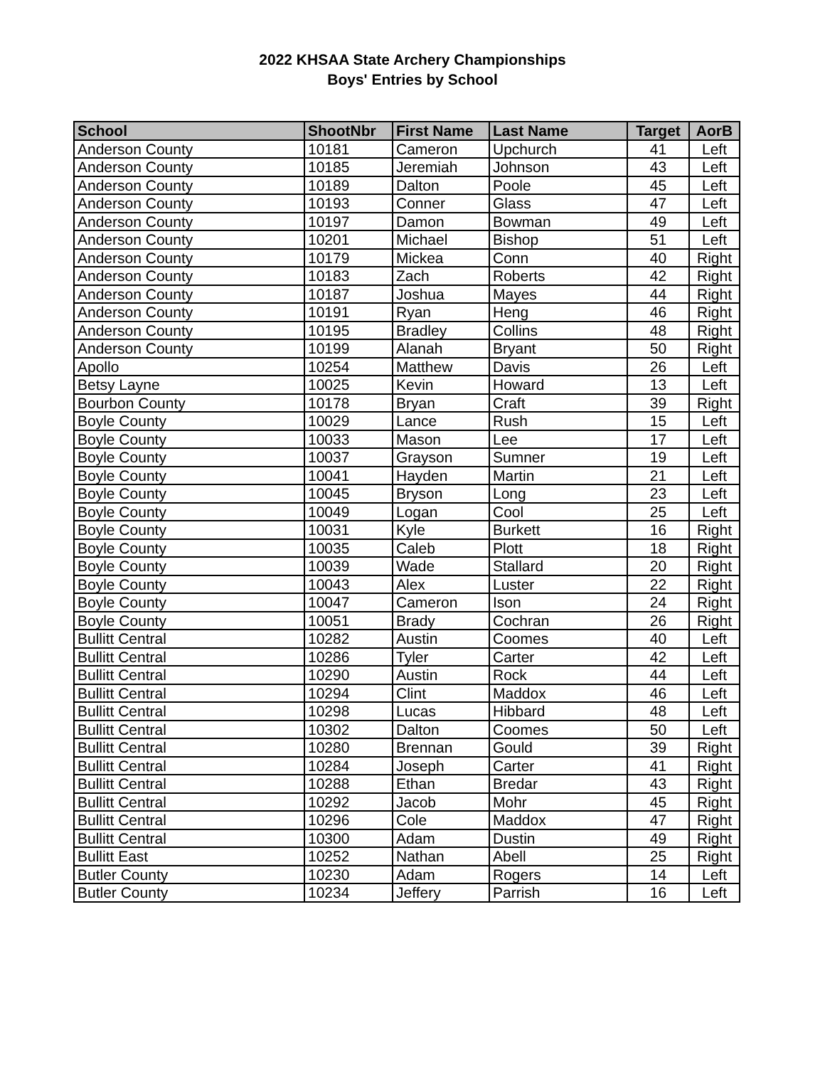2022 KHSAA State Archery Championships
Boys' Entries by School
| School | ShootNbr | First Name | Last Name | Target | AorB |
| --- | --- | --- | --- | --- | --- |
| Anderson County | 10181 | Cameron | Upchurch | 41 | Left |
| Anderson County | 10185 | Jeremiah | Johnson | 43 | Left |
| Anderson County | 10189 | Dalton | Poole | 45 | Left |
| Anderson County | 10193 | Conner | Glass | 47 | Left |
| Anderson County | 10197 | Damon | Bowman | 49 | Left |
| Anderson County | 10201 | Michael | Bishop | 51 | Left |
| Anderson County | 10179 | Mickea | Conn | 40 | Right |
| Anderson County | 10183 | Zach | Roberts | 42 | Right |
| Anderson County | 10187 | Joshua | Mayes | 44 | Right |
| Anderson County | 10191 | Ryan | Heng | 46 | Right |
| Anderson County | 10195 | Bradley | Collins | 48 | Right |
| Anderson County | 10199 | Alanah | Bryant | 50 | Right |
| Apollo | 10254 | Matthew | Davis | 26 | Left |
| Betsy Layne | 10025 | Kevin | Howard | 13 | Left |
| Bourbon County | 10178 | Bryan | Craft | 39 | Right |
| Boyle County | 10029 | Lance | Rush | 15 | Left |
| Boyle County | 10033 | Mason | Lee | 17 | Left |
| Boyle County | 10037 | Grayson | Sumner | 19 | Left |
| Boyle County | 10041 | Hayden | Martin | 21 | Left |
| Boyle County | 10045 | Bryson | Long | 23 | Left |
| Boyle County | 10049 | Logan | Cool | 25 | Left |
| Boyle County | 10031 | Kyle | Burkett | 16 | Right |
| Boyle County | 10035 | Caleb | Plott | 18 | Right |
| Boyle County | 10039 | Wade | Stallard | 20 | Right |
| Boyle County | 10043 | Alex | Luster | 22 | Right |
| Boyle County | 10047 | Cameron | Ison | 24 | Right |
| Boyle County | 10051 | Brady | Cochran | 26 | Right |
| Bullitt Central | 10282 | Austin | Coomes | 40 | Left |
| Bullitt Central | 10286 | Tyler | Carter | 42 | Left |
| Bullitt Central | 10290 | Austin | Rock | 44 | Left |
| Bullitt Central | 10294 | Clint | Maddox | 46 | Left |
| Bullitt Central | 10298 | Lucas | Hibbard | 48 | Left |
| Bullitt Central | 10302 | Dalton | Coomes | 50 | Left |
| Bullitt Central | 10280 | Brennan | Gould | 39 | Right |
| Bullitt Central | 10284 | Joseph | Carter | 41 | Right |
| Bullitt Central | 10288 | Ethan | Bredar | 43 | Right |
| Bullitt Central | 10292 | Jacob | Mohr | 45 | Right |
| Bullitt Central | 10296 | Cole | Maddox | 47 | Right |
| Bullitt Central | 10300 | Adam | Dustin | 49 | Right |
| Bullitt East | 10252 | Nathan | Abell | 25 | Right |
| Butler County | 10230 | Adam | Rogers | 14 | Left |
| Butler County | 10234 | Jeffery | Parrish | 16 | Left |